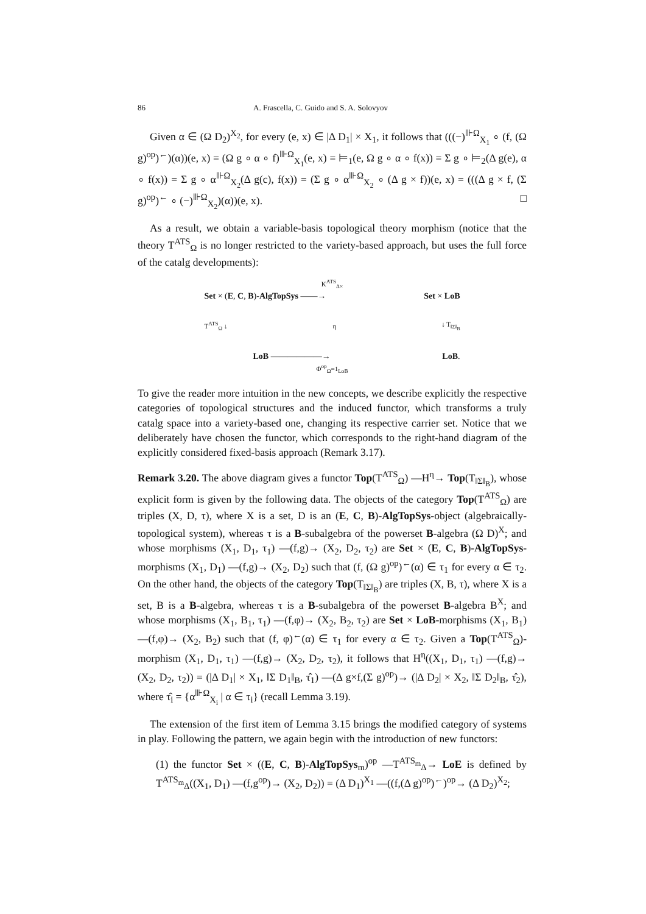86 A. Frascella, C. Guido and S. A. Solovyov
Given α ∈ (Ω D<sub>2</sub>)<sup>X<sub>2</sub></sup>, for every (e, x) ∈ |Δ D<sub>1</sub>| × X<sub>1</sub>, it follows that (((−)<sup>⊪Ω</sup><sub>X<sub>1</sub></sub> ∘ (f, (Ω g)<sup>op</sup>)<sup>←</sup>)(α))(e, x) = (Ω g ∘ α ∘ f)<sup>⊪Ω</sup><sub>X<sub>1</sub></sub>(e, x) = ⊨<sub>1</sub>(e, Ω g ∘ α ∘ f(x)) = Σ g ∘ ⊨<sub>2</sub>(Δ g(e), α ∘ f(x)) = Σ g ∘ α<sup>⊪Ω</sup><sub>X<sub>2</sub></sub>(Δ g(c), f(x)) = (Σ g ∘ α<sup>⊪Ω</sup><sub>X<sub>2</sub></sub> ∘ (Δ g × f))(e, x) = (((Δ g × f, (Σ g)<sup>op</sup>)<sup>←</sup> ∘ (−)<sup>⊪Ω</sup><sub>X<sub>2</sub></sub>)(α))(e, x). □
As a result, we obtain a variable-basis topological theory morphism (notice that the theory T<sup>ATS</sup><sub>Ω</sub> is no longer restricted to the variety-based approach, but uses the full force of the catalg developments):
K<sup>ATS</sup><sub>Δ×</sub>
Set × (E, C, B)-AlgTopSys ——→ Set × LoB
T<sup>ATS</sup><sub>Ω</sub> ↓ η ↓ T<sub>‖Σ‖<sub>B</sub></sub>
LoB ——————→ LoB.
Φ<sup>op</sup><sub>Ω</sub>=1<sub>LoB</sub>
To give the reader more intuition in the new concepts, we describe explicitly the respective categories of topological structures and the induced functor, which transforms a truly catalg space into a variety-based one, changing its respective carrier set. Notice that we deliberately have chosen the functor, which corresponds to the right-hand diagram of the explicitly considered fixed-basis approach (Remark 3.17).
Remark 3.20. The above diagram gives a functor Top(T<sup>ATS</sup><sub>Ω</sub>) —H<sup>η</sup>→ Top(T<sub>‖Σ‖<sub>B</sub></sub>), whose explicit form is given by the following data. The objects of the category Top(T<sup>ATS</sup><sub>Ω</sub>) are triples (X, D, τ), where X is a set, D is an (E, C, B)-AlgTopSys-object (algebraically-topological system), whereas τ is a B-subalgebra of the powerset B-algebra (Ω D)<sup>X</sup>; and whose morphisms (X<sub>1</sub>, D<sub>1</sub>, τ<sub>1</sub>) —(f,g)→ (X<sub>2</sub>, D<sub>2</sub>, τ<sub>2</sub>) are Set × (E, C, B)-AlgTopSys-morphisms (X<sub>1</sub>, D<sub>1</sub>) —(f,g)→ (X<sub>2</sub>, D<sub>2</sub>) such that (f, (Ω g)<sup>op</sup>)<sup>←</sup>(α) ∈ τ<sub>1</sub> for every α ∈ τ<sub>2</sub>. On the other hand, the objects of the category Top(T<sub>‖Σ‖<sub>B</sub></sub>) are triples (X, B, τ), where X is a set, B is a B-algebra, whereas τ is a B-subalgebra of the powerset B-algebra B<sup>X</sup>; and whose morphisms (X<sub>1</sub>, B<sub>1</sub>, τ<sub>1</sub>) —(f,φ)→ (X<sub>2</sub>, B<sub>2</sub>, τ<sub>2</sub>) are Set × LoB-morphisms (X<sub>1</sub>, B<sub>1</sub>) —(f,φ)→ (X<sub>2</sub>, B<sub>2</sub>) such that (f, φ)<sup>←</sup>(α) ∈ τ<sub>1</sub> for every α ∈ τ<sub>2</sub>. Given a Top(T<sup>ATS</sup><sub>Ω</sub>)-morphism (X<sub>1</sub>, D<sub>1</sub>, τ<sub>1</sub>) —(f,g)→ (X<sub>2</sub>, D<sub>2</sub>, τ<sub>2</sub>), it follows that H<sup>η</sup>((X<sub>1</sub>, D<sub>1</sub>, τ<sub>1</sub>) —(f,g)→ (X<sub>2</sub>, D<sub>2</sub>, τ<sub>2</sub>)) = (|Δ D<sub>1</sub>| × X<sub>1</sub>, ‖Σ D<sub>1</sub>‖<sub>B</sub>, τ̂<sub>1</sub>) —(Δ g×f,(Σ g)<sup>op</sup>)→ (|Δ D<sub>2</sub>| × X<sub>2</sub>, ‖Σ D<sub>2</sub>‖<sub>B</sub>, τ̂<sub>2</sub>), where τ̂<sub>i</sub> = {α<sup>⊪Ω</sup><sub>X<sub>i</sub></sub> | α ∈ τ<sub>i</sub>} (recall Lemma 3.19).
The extension of the first item of Lemma 3.15 brings the modified category of systems in play. Following the pattern, we again begin with the introduction of new functors:
(1) the functor Set × ((E, C, B)-AlgTopSys<sub>m</sub>)<sup>op</sup> —T<sup>ATS<sub>m</sub></sup><sub>Δ</sub>→ LoE is defined by T<sup>ATS<sub>m</sub></sup><sub>Δ</sub>((X<sub>1</sub>, D<sub>1</sub>) —(f,g<sup>op</sup>)→ (X<sub>2</sub>, D<sub>2</sub>)) = (Δ D<sub>1</sub>)<sup>X<sub>1</sub></sup> —((f,(Δ g)<sup>op</sup>)<sup>←</sup>)<sup>op</sup>→ (Δ D<sub>2</sub>)<sup>X<sub>2</sub></sup>;